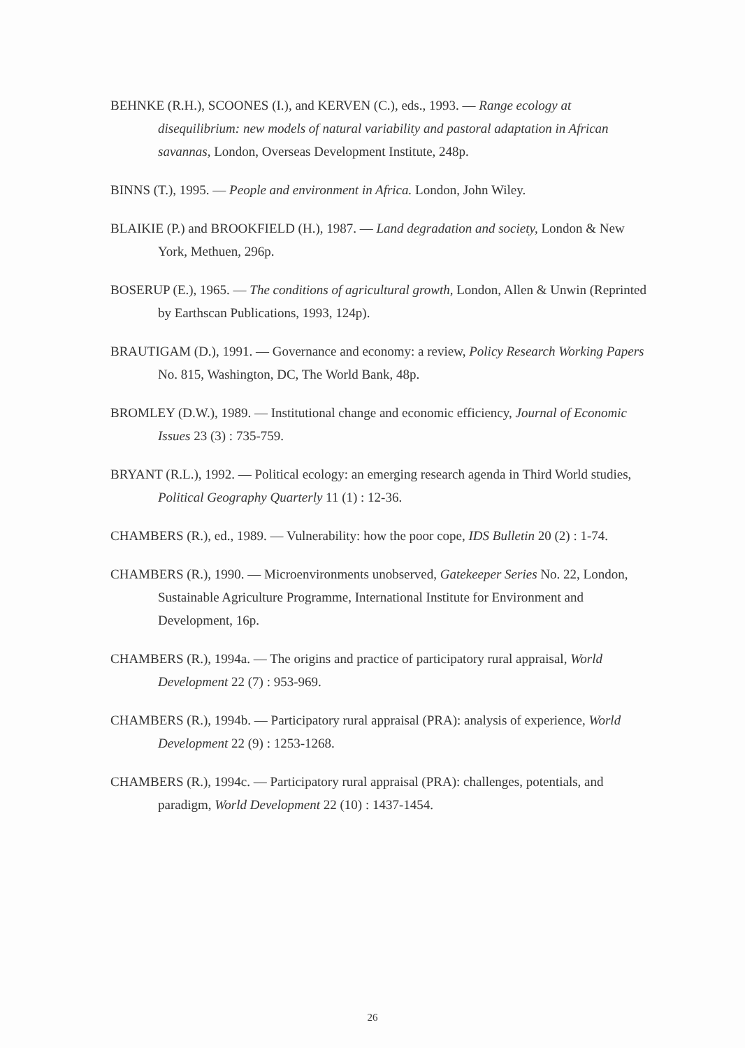BEHNKE (R.H.), SCOONES (I.), and KERVEN (C.), eds., 1993. — Range ecology at disequilibrium: new models of natural variability and pastoral adaptation in African savannas, London, Overseas Development Institute, 248p.
BINNS (T.), 1995. — People and environment in Africa. London, John Wiley.
BLAIKIE (P.) and BROOKFIELD (H.), 1987. — Land degradation and society, London & New York, Methuen, 296p.
BOSERUP (E.), 1965. — The conditions of agricultural growth, London, Allen & Unwin (Reprinted by Earthscan Publications, 1993, 124p).
BRAUTIGAM (D.), 1991. — Governance and economy: a review, Policy Research Working Papers No. 815, Washington, DC, The World Bank, 48p.
BROMLEY (D.W.), 1989. — Institutional change and economic efficiency, Journal of Economic Issues 23 (3) : 735-759.
BRYANT (R.L.), 1992. — Political ecology: an emerging research agenda in Third World studies, Political Geography Quarterly 11 (1) : 12-36.
CHAMBERS (R.), ed., 1989. — Vulnerability: how the poor cope, IDS Bulletin 20 (2) : 1-74.
CHAMBERS (R.), 1990. — Microenvironments unobserved, Gatekeeper Series No. 22, London, Sustainable Agriculture Programme, International Institute for Environment and Development, 16p.
CHAMBERS (R.), 1994a. — The origins and practice of participatory rural appraisal, World Development 22 (7) : 953-969.
CHAMBERS (R.), 1994b. — Participatory rural appraisal (PRA): analysis of experience, World Development 22 (9) : 1253-1268.
CHAMBERS (R.), 1994c. — Participatory rural appraisal (PRA): challenges, potentials, and paradigm, World Development 22 (10) : 1437-1454.
26